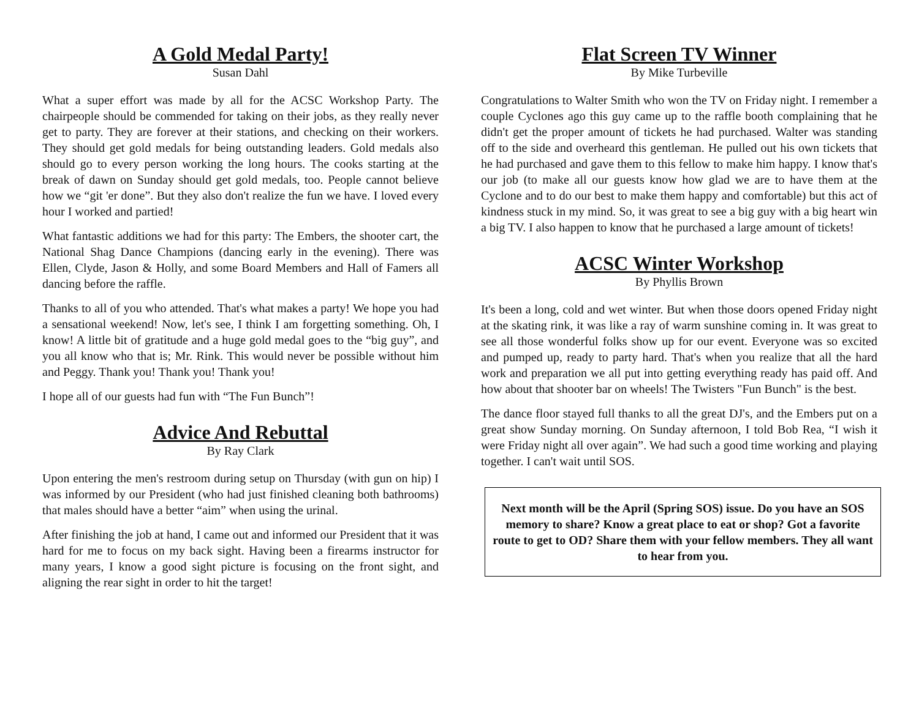A Gold Medal Party!
Susan Dahl
What a super effort was made by all for the ACSC Workshop Party. The chairpeople should be commended for taking on their jobs, as they really never get to party. They are forever at their stations, and checking on their workers. They should get gold medals for being outstanding leaders. Gold medals also should go to every person working the long hours. The cooks starting at the break of dawn on Sunday should get gold medals, too. People cannot believe how we “git 'er done”. But they also don't realize the fun we have. I loved every hour I worked and partied!
What fantastic additions we had for this party: The Embers, the shooter cart, the National Shag Dance Champions (dancing early in the evening). There was Ellen, Clyde, Jason & Holly, and some Board Members and Hall of Famers all dancing before the raffle.
Thanks to all of you who attended. That's what makes a party! We hope you had a sensational weekend! Now, let's see, I think I am forgetting something. Oh, I know! A little bit of gratitude and a huge gold medal goes to the “big guy”, and you all know who that is; Mr. Rink. This would never be possible without him and Peggy. Thank you! Thank you! Thank you!
I hope all of our guests had fun with “The Fun Bunch”!
Advice And Rebuttal
By Ray Clark
Upon entering the men's restroom during setup on Thursday (with gun on hip) I was informed by our President (who had just finished cleaning both bathrooms) that males should have a better “aim” when using the urinal.
After finishing the job at hand, I came out and informed our President that it was hard for me to focus on my back sight. Having been a firearms instructor for many years, I know a good sight picture is focusing on the front sight, and aligning the rear sight in order to hit the target!
Flat Screen TV Winner
By Mike Turbeville
Congratulations to Walter Smith who won the TV on Friday night. I remember a couple Cyclones ago this guy came up to the raffle booth complaining that he didn't get the proper amount of tickets he had purchased. Walter was standing off to the side and overheard this gentleman. He pulled out his own tickets that he had purchased and gave them to this fellow to make him happy. I know that's our job (to make all our guests know how glad we are to have them at the Cyclone and to do our best to make them happy and comfortable) but this act of kindness stuck in my mind. So, it was great to see a big guy with a big heart win a big TV. I also happen to know that he purchased a large amount of tickets!
ACSC Winter Workshop
By Phyllis Brown
It's been a long, cold and wet winter. But when those doors opened Friday night at the skating rink, it was like a ray of warm sunshine coming in. It was great to see all those wonderful folks show up for our event. Everyone was so excited and pumped up, ready to party hard. That's when you realize that all the hard work and preparation we all put into getting everything ready has paid off. And how about that shooter bar on wheels! The Twisters "Fun Bunch" is the best.
The dance floor stayed full thanks to all the great DJ's, and the Embers put on a great show Sunday morning. On Sunday afternoon, I told Bob Rea, “I wish it were Friday night all over again”. We had such a good time working and playing together. I can't wait until SOS.
Next month will be the April (Spring SOS) issue. Do you have an SOS memory to share? Know a great place to eat or shop? Got a favorite route to get to OD? Share them with your fellow members. They all want to hear from you.